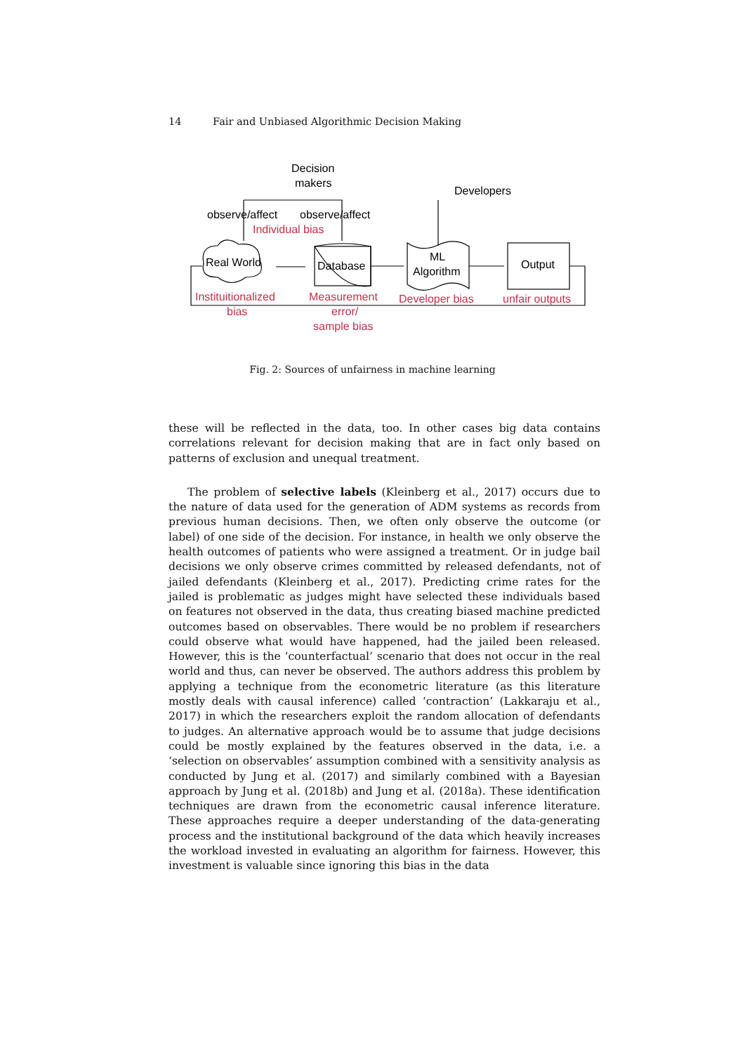14 Fair and Unbiased Algorithmic Decision Making
Decision
makers
Developers
observe/affect
observe/affect
Individual bias
Real World
Database
ML
Algorithm
Output
Instituitionalized
bias
Measurement
error/
sample bias
Developer bias
unfair outputs
Fig. 2: Sources of unfairness in machine learning
these will be reflected in the data, too. In other cases big data contains correlations relevant for decision making that are in fact only based on patterns of exclusion and unequal treatment.
The problem of selective labels (Kleinberg et al., 2017) occurs due to the nature of data used for the generation of ADM systems as records from previous human decisions. Then, we often only observe the outcome (or label) of one side of the decision. For instance, in health we only observe the health outcomes of patients who were assigned a treatment. Or in judge bail decisions we only observe crimes committed by released defendants, not of jailed defendants (Kleinberg et al., 2017). Predicting crime rates for the jailed is problematic as judges might have selected these individuals based on features not observed in the data, thus creating biased machine predicted outcomes based on observables. There would be no problem if researchers could observe what would have happened, had the jailed been released. However, this is the ‘counterfactual’ scenario that does not occur in the real world and thus, can never be observed. The authors address this problem by applying a technique from the econometric literature (as this literature mostly deals with causal inference) called ‘contraction’ (Lakkaraju et al., 2017) in which the researchers exploit the random allocation of defendants to judges. An alternative approach would be to assume that judge decisions could be mostly explained by the features observed in the data, i.e. a ‘selection on observables’ assumption combined with a sensitivity analysis as conducted by Jung et al. (2017) and similarly combined with a Bayesian approach by Jung et al. (2018b) and Jung et al. (2018a). These identification techniques are drawn from the econometric causal inference literature. These approaches require a deeper understanding of the data-generating process and the institutional background of the data which heavily increases the workload invested in evaluating an algorithm for fairness. However, this investment is valuable since ignoring this bias in the data